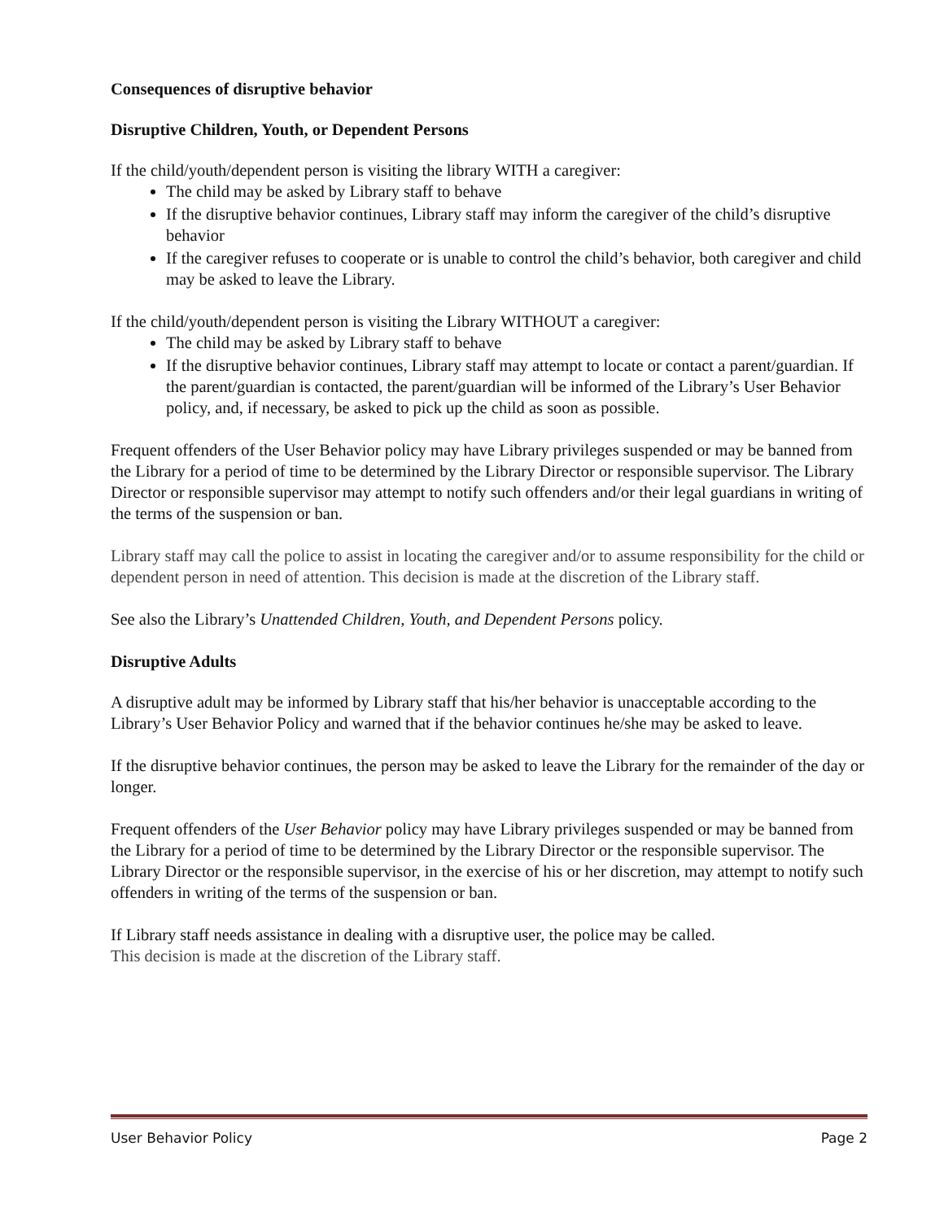Consequences of disruptive behavior
Disruptive Children, Youth, or Dependent Persons
If the child/youth/dependent person is visiting the library WITH a caregiver:
The child may be asked by Library staff to behave
If the disruptive behavior continues, Library staff may inform the caregiver of the child’s disruptive behavior
If the caregiver refuses to cooperate or is unable to control the child’s behavior, both caregiver and child may be asked to leave the Library.
If the child/youth/dependent person is visiting the Library WITHOUT a caregiver:
The child may be asked by Library staff to behave
If the disruptive behavior continues, Library staff may attempt to locate or contact a parent/guardian. If the parent/guardian is contacted, the parent/guardian will be informed of the Library’s User Behavior policy, and, if necessary, be asked to pick up the child as soon as possible.
Frequent offenders of the User Behavior policy may have Library privileges suspended or may be banned from the Library for a period of time to be determined by the Library Director or responsible supervisor. The Library Director or responsible supervisor may attempt to notify such offenders and/or their legal guardians in writing of the terms of the suspension or ban.
Library staff may call the police to assist in locating the caregiver and/or to assume responsibility for the child or dependent person in need of attention. This decision is made at the discretion of the Library staff.
See also the Library’s Unattended Children, Youth, and Dependent Persons policy.
Disruptive Adults
A disruptive adult may be informed by Library staff that his/her behavior is unacceptable according to the Library’s User Behavior Policy and warned that if the behavior continues he/she may be asked to leave.
If the disruptive behavior continues, the person may be asked to leave the Library for the remainder of the day or longer.
Frequent offenders of the User Behavior policy may have Library privileges suspended or may be banned from the Library for a period of time to be determined by the Library Director or the responsible supervisor. The Library Director or the responsible supervisor, in the exercise of his or her discretion, may attempt to notify such offenders in writing of the terms of the suspension or ban.
If Library staff needs assistance in dealing with a disruptive user, the police may be called.
This decision is made at the discretion of the Library staff.
User Behavior Policy Page 2